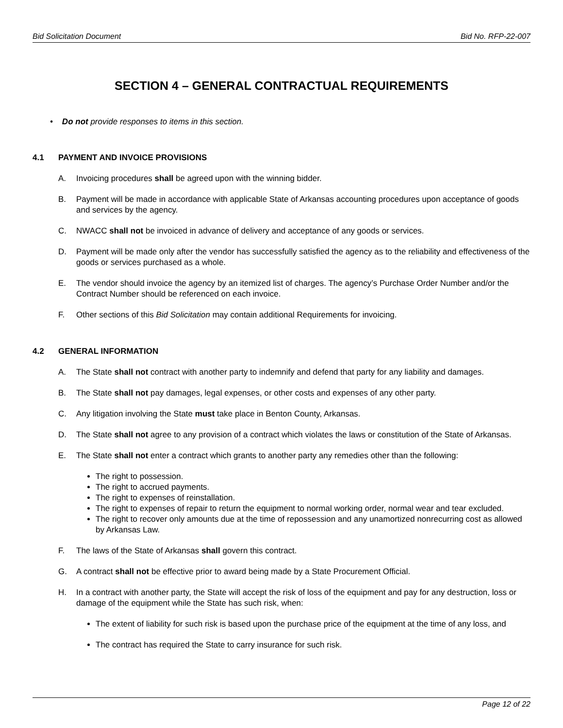Bid Solicitation Document Bid No. RFP-22-007
SECTION 4 – GENERAL CONTRACTUAL REQUIREMENTS
• Do not provide responses to items in this section.
4.1 PAYMENT AND INVOICE PROVISIONS
A. Invoicing procedures shall be agreed upon with the winning bidder.
B. Payment will be made in accordance with applicable State of Arkansas accounting procedures upon acceptance of goods and services by the agency.
C. NWACC shall not be invoiced in advance of delivery and acceptance of any goods or services.
D. Payment will be made only after the vendor has successfully satisfied the agency as to the reliability and effectiveness of the goods or services purchased as a whole.
E. The vendor should invoice the agency by an itemized list of charges. The agency’s Purchase Order Number and/or the Contract Number should be referenced on each invoice.
F. Other sections of this Bid Solicitation may contain additional Requirements for invoicing.
4.2 GENERAL INFORMATION
A. The State shall not contract with another party to indemnify and defend that party for any liability and damages.
B. The State shall not pay damages, legal expenses, or other costs and expenses of any other party.
C. Any litigation involving the State must take place in Benton County, Arkansas.
D. The State shall not agree to any provision of a contract which violates the laws or constitution of the State of Arkansas.
E. The State shall not enter a contract which grants to another party any remedies other than the following:
The right to possession.
The right to accrued payments.
The right to expenses of reinstallation.
The right to expenses of repair to return the equipment to normal working order, normal wear and tear excluded.
The right to recover only amounts due at the time of repossession and any unamortized nonrecurring cost as allowed by Arkansas Law.
F. The laws of the State of Arkansas shall govern this contract.
G. A contract shall not be effective prior to award being made by a State Procurement Official.
H. In a contract with another party, the State will accept the risk of loss of the equipment and pay for any destruction, loss or damage of the equipment while the State has such risk, when:
The extent of liability for such risk is based upon the purchase price of the equipment at the time of any loss, and
The contract has required the State to carry insurance for such risk.
Page 12 of 22